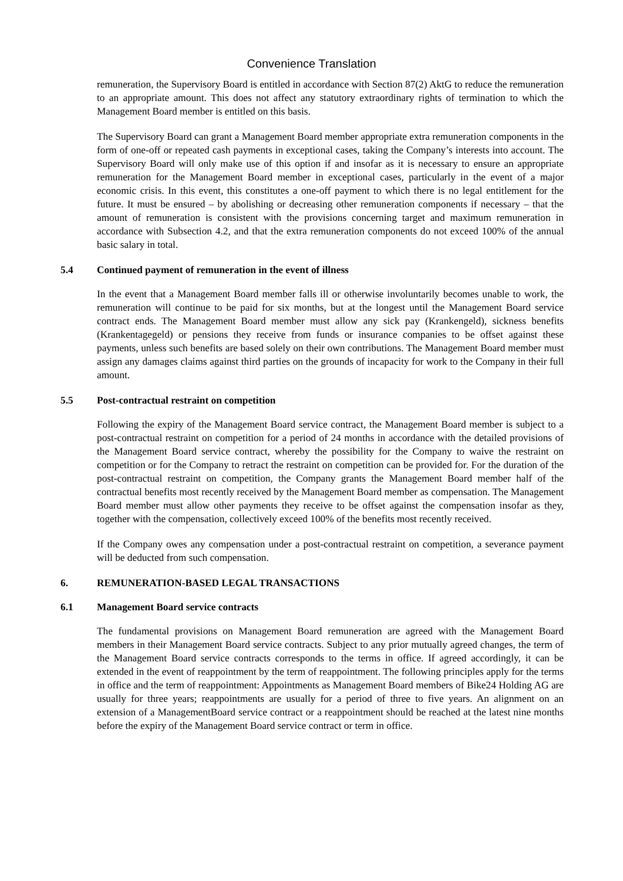Convenience Translation
remuneration, the Supervisory Board is entitled in accordance with Section 87(2) AktG to reduce the remuneration to an appropriate amount. This does not affect any statutory extraordinary rights of termination to which the Management Board member is entitled on this basis.
The Supervisory Board can grant a Management Board member appropriate extra remuneration components in the form of one-off or repeated cash payments in exceptional cases, taking the Company’s interests into account. The Supervisory Board will only make use of this option if and insofar as it is necessary to ensure an appropriate remuneration for the Management Board member in exceptional cases, particularly in the event of a major economic crisis. In this event, this constitutes a one-off payment to which there is no legal entitlement for the future. It must be ensured – by abolishing or decreasing other remuneration components if necessary – that the amount of remuneration is consistent with the provisions concerning target and maximum remuneration in accordance with Subsection 4.2, and that the extra remuneration components do not exceed 100% of the annual basic salary in total.
5.4 Continued payment of remuneration in the event of illness
In the event that a Management Board member falls ill or otherwise involuntarily becomes unable to work, the remuneration will continue to be paid for six months, but at the longest until the Management Board service contract ends. The Management Board member must allow any sick pay (Krankengeld), sickness benefits (Krankentagegeld) or pensions they receive from funds or insurance companies to be offset against these payments, unless such benefits are based solely on their own contributions. The Management Board member must assign any damages claims against third parties on the grounds of incapacity for work to the Company in their full amount.
5.5 Post-contractual restraint on competition
Following the expiry of the Management Board service contract, the Management Board member is subject to a post-contractual restraint on competition for a period of 24 months in accordance with the detailed provisions of the Management Board service contract, whereby the possibility for the Company to waive the restraint on competition or for the Company to retract the restraint on competition can be provided for. For the duration of the post-contractual restraint on competition, the Company grants the Management Board member half of the contractual benefits most recently received by the Management Board member as compensation. The Management Board member must allow other payments they receive to be offset against the compensation insofar as they, together with the compensation, collectively exceed 100% of the benefits most recently received.
If the Company owes any compensation under a post-contractual restraint on competition, a severance payment will be deducted from such compensation.
6. REMUNERATION-BASED LEGAL TRANSACTIONS
6.1 Management Board service contracts
The fundamental provisions on Management Board remuneration are agreed with the Management Board members in their Management Board service contracts. Subject to any prior mutually agreed changes, the term of the Management Board service contracts corresponds to the terms in office. If agreed accordingly, it can be extended in the event of reappointment by the term of reappointment. The following principles apply for the terms in office and the term of reappointment: Appointments as Management Board members of Bike24 Holding AG are usually for three years; reappointments are usually for a period of three to five years. An alignment on an extension of a ManagementBoard service contract or a reappointment should be reached at the latest nine months before the expiry of the Management Board service contract or term in office.